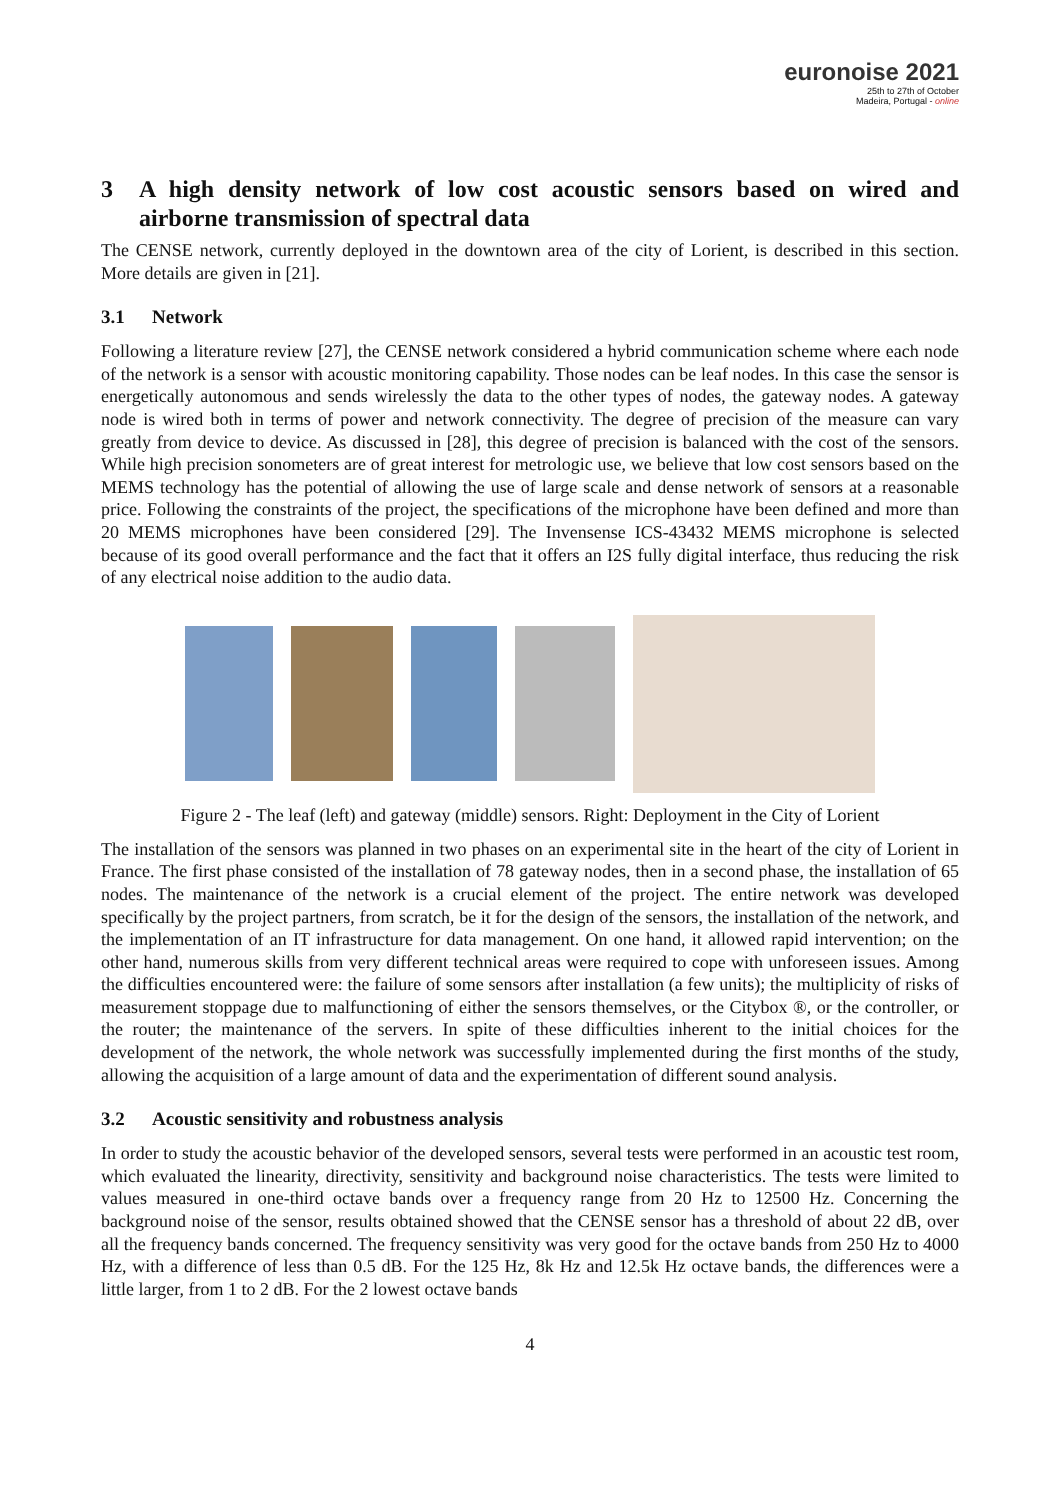euronoise 2021
25th to 27th of October
Madeira, Portugal - online
3 A high density network of low cost acoustic sensors based on wired and airborne transmission of spectral data
The CENSE network, currently deployed in the downtown area of the city of Lorient, is described in this section. More details are given in [21].
3.1 Network
Following a literature review [27], the CENSE network considered a hybrid communication scheme where each node of the network is a sensor with acoustic monitoring capability. Those nodes can be leaf nodes. In this case the sensor is energetically autonomous and sends wirelessly the data to the other types of nodes, the gateway nodes. A gateway node is wired both in terms of power and network connectivity. The degree of precision of the measure can vary greatly from device to device. As discussed in [28], this degree of precision is balanced with the cost of the sensors. While high precision sonometers are of great interest for metrologic use, we believe that low cost sensors based on the MEMS technology has the potential of allowing the use of large scale and dense network of sensors at a reasonable price. Following the constraints of the project, the specifications of the microphone have been defined and more than 20 MEMS microphones have been considered [29]. The Invensense ICS-43432 MEMS microphone is selected because of its good overall performance and the fact that it offers an I2S fully digital interface, thus reducing the risk of any electrical noise addition to the audio data.
Figure 2 - The leaf (left) and gateway (middle) sensors. Right: Deployment in the City of Lorient
The installation of the sensors was planned in two phases on an experimental site in the heart of the city of Lorient in France. The first phase consisted of the installation of 78 gateway nodes, then in a second phase, the installation of 65 nodes. The maintenance of the network is a crucial element of the project. The entire network was developed specifically by the project partners, from scratch, be it for the design of the sensors, the installation of the network, and the implementation of an IT infrastructure for data management. On one hand, it allowed rapid intervention; on the other hand, numerous skills from very different technical areas were required to cope with unforeseen issues. Among the difficulties encountered were: the failure of some sensors after installation (a few units); the multiplicity of risks of measurement stoppage due to malfunctioning of either the sensors themselves, or the Citybox ®, or the controller, or the router; the maintenance of the servers. In spite of these difficulties inherent to the initial choices for the development of the network, the whole network was successfully implemented during the first months of the study, allowing the acquisition of a large amount of data and the experimentation of different sound analysis.
3.2 Acoustic sensitivity and robustness analysis
In order to study the acoustic behavior of the developed sensors, several tests were performed in an acoustic test room, which evaluated the linearity, directivity, sensitivity and background noise characteristics. The tests were limited to values measured in one-third octave bands over a frequency range from 20 Hz to 12500 Hz. Concerning the background noise of the sensor, results obtained showed that the CENSE sensor has a threshold of about 22 dB, over all the frequency bands concerned. The frequency sensitivity was very good for the octave bands from 250 Hz to 4000 Hz, with a difference of less than 0.5 dB. For the 125 Hz, 8k Hz and 12.5k Hz octave bands, the differences were a little larger, from 1 to 2 dB. For the 2 lowest octave bands
4